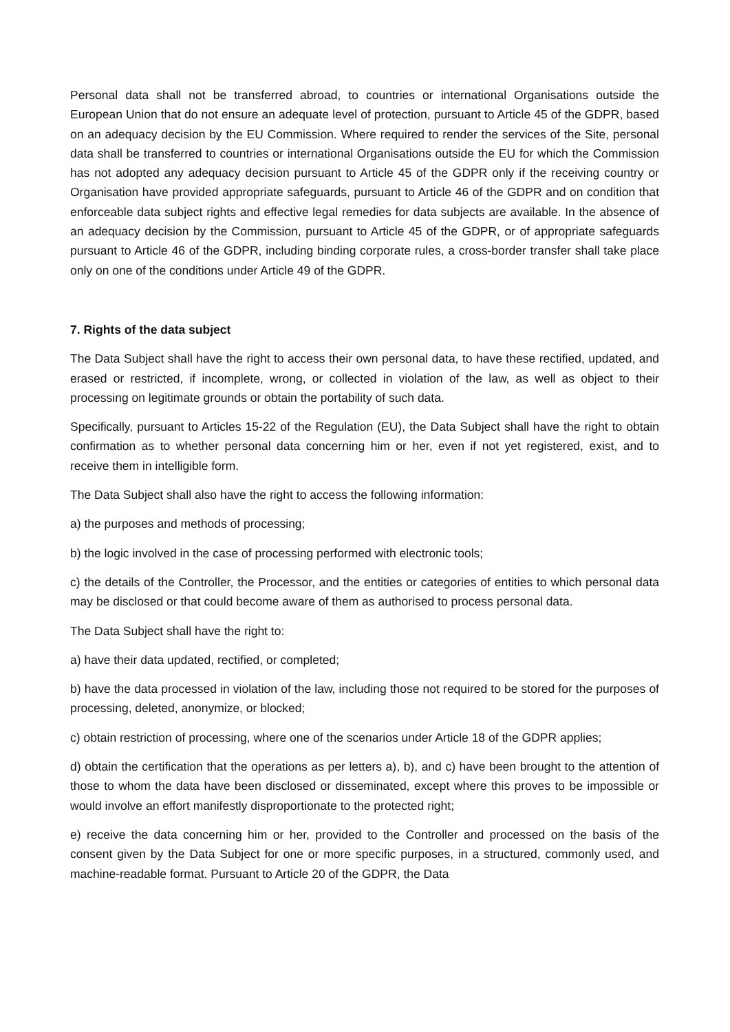Personal data shall not be transferred abroad, to countries or international Organisations outside the European Union that do not ensure an adequate level of protection, pursuant to Article 45 of the GDPR, based on an adequacy decision by the EU Commission. Where required to render the services of the Site, personal data shall be transferred to countries or international Organisations outside the EU for which the Commission has not adopted any adequacy decision pursuant to Article 45 of the GDPR only if the receiving country or Organisation have provided appropriate safeguards, pursuant to Article 46 of the GDPR and on condition that enforceable data subject rights and effective legal remedies for data subjects are available. In the absence of an adequacy decision by the Commission, pursuant to Article 45 of the GDPR, or of appropriate safeguards pursuant to Article 46 of the GDPR, including binding corporate rules, a cross-border transfer shall take place only on one of the conditions under Article 49 of the GDPR.
7. Rights of the data subject
The Data Subject shall have the right to access their own personal data, to have these rectified, updated, and erased or restricted, if incomplete, wrong, or collected in violation of the law, as well as object to their processing on legitimate grounds or obtain the portability of such data.
Specifically, pursuant to Articles 15-22 of the Regulation (EU), the Data Subject shall have the right to obtain confirmation as to whether personal data concerning him or her, even if not yet registered, exist, and to receive them in intelligible form.
The Data Subject shall also have the right to access the following information:
a) the purposes and methods of processing;
b) the logic involved in the case of processing performed with electronic tools;
c) the details of the Controller, the Processor, and the entities or categories of entities to which personal data may be disclosed or that could become aware of them as authorised to process personal data.
The Data Subject shall have the right to:
a) have their data updated, rectified, or completed;
b) have the data processed in violation of the law, including those not required to be stored for the purposes of processing, deleted, anonymize, or blocked;
c) obtain restriction of processing, where one of the scenarios under Article 18 of the GDPR applies;
d) obtain the certification that the operations as per letters a), b), and c) have been brought to the attention of those to whom the data have been disclosed or disseminated, except where this proves to be impossible or would involve an effort manifestly disproportionate to the protected right;
e) receive the data concerning him or her, provided to the Controller and processed on the basis of the consent given by the Data Subject for one or more specific purposes, in a structured, commonly used, and machine-readable format. Pursuant to Article 20 of the GDPR, the Data